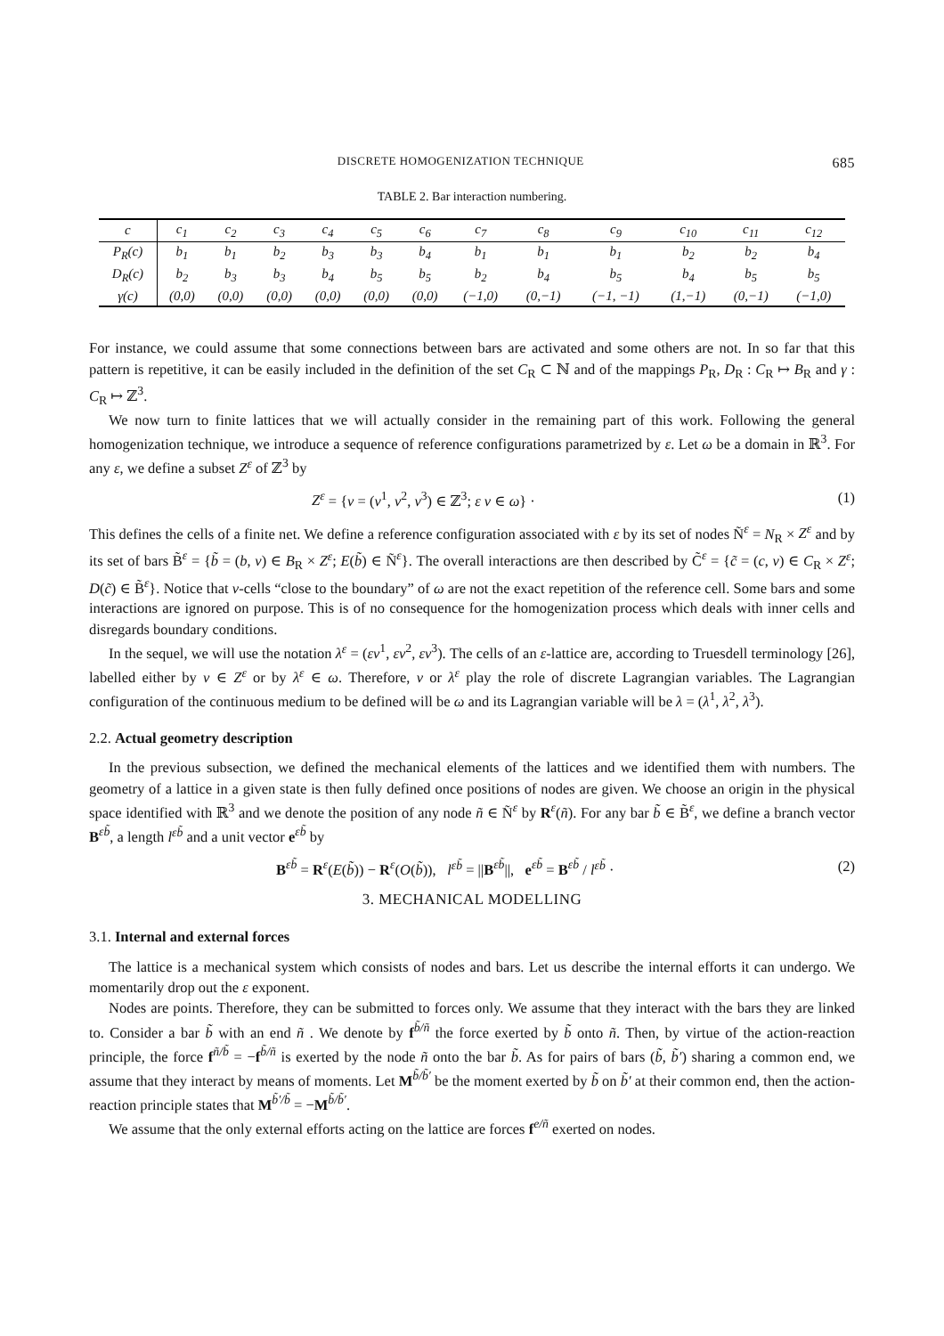DISCRETE HOMOGENIZATION TECHNIQUE 685
TABLE 2. Bar interaction numbering.
| c | c<sub>1</sub> | c<sub>2</sub> | c<sub>3</sub> | c<sub>4</sub> | c<sub>5</sub> | c<sub>6</sub> | c<sub>7</sub> | c<sub>8</sub> | c<sub>9</sub> | c<sub>10</sub> | c<sub>11</sub> | c<sub>12</sub> |
| --- | --- | --- | --- | --- | --- | --- | --- | --- | --- | --- | --- | --- |
| P<sub>R</sub>(c) | b<sub>1</sub> | b<sub>1</sub> | b<sub>2</sub> | b<sub>3</sub> | b<sub>3</sub> | b<sub>4</sub> | b<sub>1</sub> | b<sub>1</sub> | b<sub>1</sub> | b<sub>2</sub> | b<sub>2</sub> | b<sub>4</sub> |
| D<sub>R</sub>(c) | b<sub>2</sub> | b<sub>3</sub> | b<sub>3</sub> | b<sub>4</sub> | b<sub>5</sub> | b<sub>5</sub> | b<sub>2</sub> | b<sub>4</sub> | b<sub>5</sub> | b<sub>4</sub> | b<sub>5</sub> | b<sub>5</sub> |
| γ(c) | (0,0) | (0,0) | (0,0) | (0,0) | (0,0) | (0,0) | (−1,0) | (0,−1) | (−1, −1) | (1,−1) | (0,−1) | (−1,0) |
For instance, we could assume that some connections between bars are activated and some others are not. In so far that this pattern is repetitive, it can be easily included in the definition of the set C<sub>R</sub> ⊂ ℕ and of the mappings P<sub>R</sub>, D<sub>R</sub> : C<sub>R</sub> ↦ B<sub>R</sub> and γ : C<sub>R</sub> ↦ ℤ<sup>3</sup>.
We now turn to finite lattices that we will actually consider in the remaining part of this work. Following the general homogenization technique, we introduce a sequence of reference configurations parametrized by ε. Let ω be a domain in ℝ<sup>3</sup>. For any ε, we define a subset Z<sup>ε</sup> of ℤ<sup>3</sup> by
Z<sup>ε</sup> = {ν = (ν<sup>1</sup>, ν<sup>2</sup>, ν<sup>3</sup>) ∈ ℤ<sup>3</sup>; ε ν ∈ ω} · (1)
This defines the cells of a finite net. We define a reference configuration associated with ε by its set of nodes Ñ<sup>ε</sup> = N<sub>R</sub> × Z<sup>ε</sup> and by its set of bars B̃<sup>ε</sup> = {b̃ = (b, ν) ∈ B<sub>R</sub> × Z<sup>ε</sup>; E(b̃) ∈ Ñ<sup>ε</sup>}. The overall interactions are then described by C̃<sup>ε</sup> = {c̃ = (c, ν) ∈ C<sub>R</sub> × Z<sup>ε</sup>; D(c̃) ∈ B̃<sup>ε</sup>}. Notice that ν-cells “close to the boundary” of ω are not the exact repetition of the reference cell. Some bars and some interactions are ignored on purpose. This is of no consequence for the homogenization process which deals with inner cells and disregards boundary conditions.
In the sequel, we will use the notation λ<sup>ε</sup> = (εν<sup>1</sup>, εν<sup>2</sup>, εν<sup>3</sup>). The cells of an ε-lattice are, according to Truesdell terminology [26], labelled either by ν ∈ Z<sup>ε</sup> or by λ<sup>ε</sup> ∈ ω. Therefore, ν or λ<sup>ε</sup> play the role of discrete Lagrangian variables. The Lagrangian configuration of the continuous medium to be defined will be ω and its Lagrangian variable will be λ = (λ<sup>1</sup>, λ<sup>2</sup>, λ<sup>3</sup>).
2.2. Actual geometry description
In the previous subsection, we defined the mechanical elements of the lattices and we identified them with numbers. The geometry of a lattice in a given state is then fully defined once positions of nodes are given. We choose an origin in the physical space identified with ℝ<sup>3</sup> and we denote the position of any node ñ ∈ Ñ<sup>ε</sup> by R<sup>ε</sup>(ñ). For any bar b̃ ∈ B̃<sup>ε</sup>, we define a branch vector B<sup>εb̃</sup>, a length l<sup>εb̃</sup> and a unit vector e<sup>εb̃</sup> by
B<sup>εb̃</sup> = R<sup>ε</sup>(E(b̃)) − R<sup>ε</sup>(O(b̃)), l<sup>εb̃</sup> = ||B<sup>εb̃</sup>||, e<sup>εb̃</sup> = B<sup>εb̃</sup> / l<sup>εb̃</sup> · (2)
3. MECHANICAL MODELLING
3.1. Internal and external forces
The lattice is a mechanical system which consists of nodes and bars. Let us describe the internal efforts it can undergo. We momentarily drop out the ε exponent.
Nodes are points. Therefore, they can be submitted to forces only. We assume that they interact with the bars they are linked to. Consider a bar b̃ with an end ñ . We denote by f<sup>b̃/ñ</sup> the force exerted by b̃ onto ñ. Then, by virtue of the action-reaction principle, the force f<sup>ñ/b̃</sup> = −f<sup>b̃/ñ</sup> is exerted by the node ñ onto the bar b̃. As for pairs of bars (b̃, b̃′) sharing a common end, we assume that they interact by means of moments. Let M<sup>b̃/b̃′</sup> be the moment exerted by b̃ on b̃′ at their common end, then the action-reaction principle states that M<sup>b̃′/b̃</sup> = −M<sup>b̃/b̃′</sup>.
We assume that the only external efforts acting on the lattice are forces f<sup>e/ñ</sup> exerted on nodes.